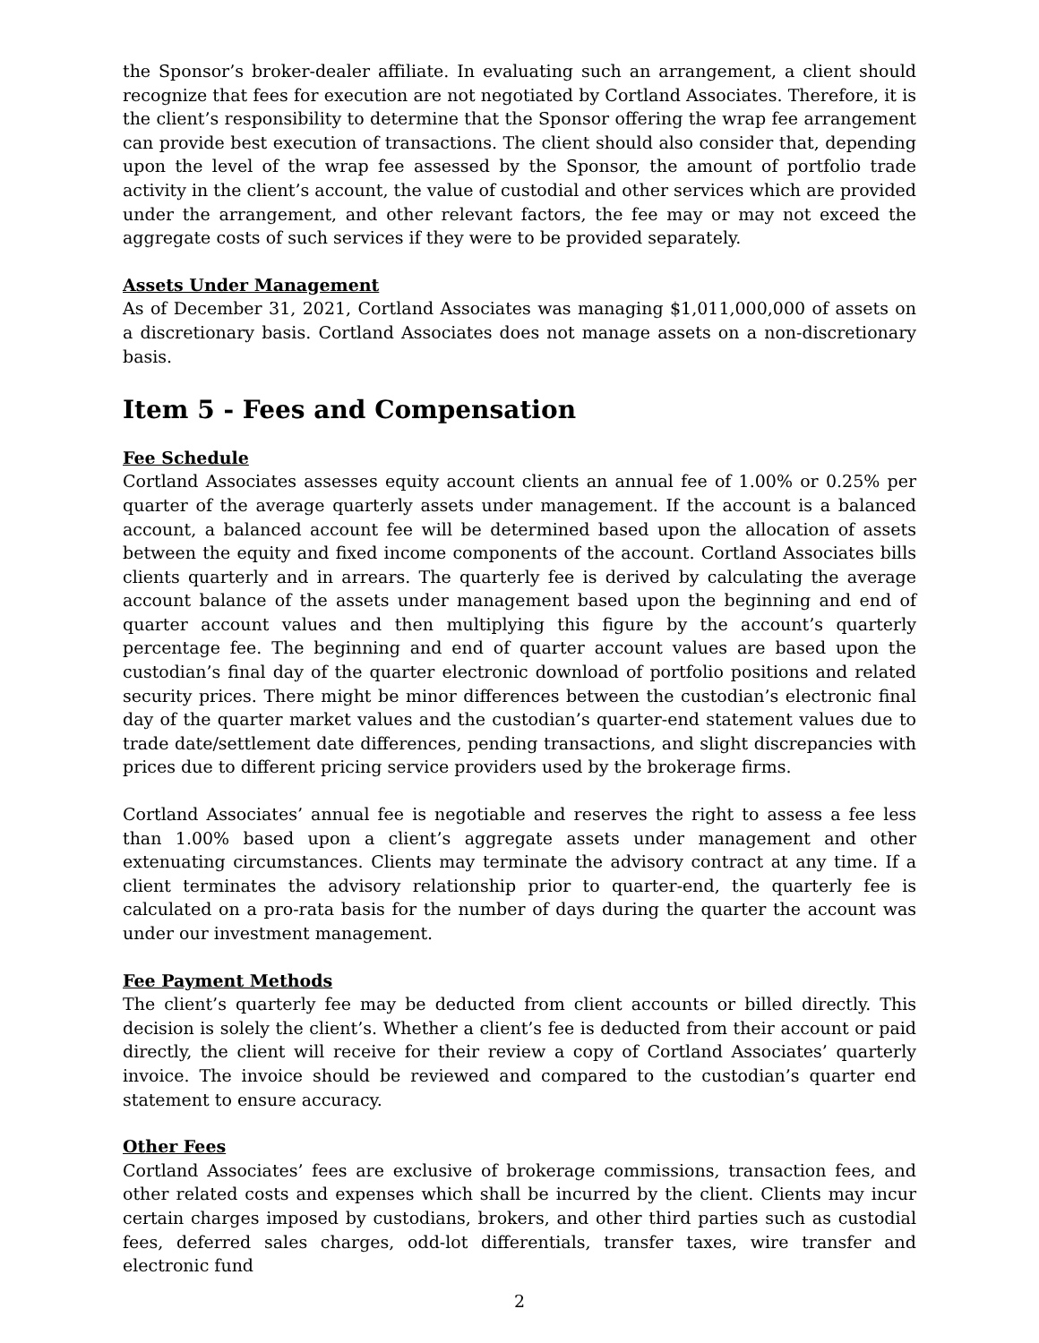the Sponsor’s broker-dealer affiliate. In evaluating such an arrangement, a client should recognize that fees for execution are not negotiated by Cortland Associates. Therefore, it is the client’s responsibility to determine that the Sponsor offering the wrap fee arrangement can provide best execution of transactions. The client should also consider that, depending upon the level of the wrap fee assessed by the Sponsor, the amount of portfolio trade activity in the client’s account, the value of custodial and other services which are provided under the arrangement, and other relevant factors, the fee may or may not exceed the aggregate costs of such services if they were to be provided separately.
Assets Under Management
As of December 31, 2021, Cortland Associates was managing $1,011,000,000 of assets on a discretionary basis. Cortland Associates does not manage assets on a non-discretionary basis.
Item 5 - Fees and Compensation
Fee Schedule
Cortland Associates assesses equity account clients an annual fee of 1.00% or 0.25% per quarter of the average quarterly assets under management. If the account is a balanced account, a balanced account fee will be determined based upon the allocation of assets between the equity and fixed income components of the account. Cortland Associates bills clients quarterly and in arrears. The quarterly fee is derived by calculating the average account balance of the assets under management based upon the beginning and end of quarter account values and then multiplying this figure by the account’s quarterly percentage fee. The beginning and end of quarter account values are based upon the custodian’s final day of the quarter electronic download of portfolio positions and related security prices. There might be minor differences between the custodian’s electronic final day of the quarter market values and the custodian’s quarter-end statement values due to trade date/settlement date differences, pending transactions, and slight discrepancies with prices due to different pricing service providers used by the brokerage firms.
Cortland Associates’ annual fee is negotiable and reserves the right to assess a fee less than 1.00% based upon a client’s aggregate assets under management and other extenuating circumstances. Clients may terminate the advisory contract at any time. If a client terminates the advisory relationship prior to quarter-end, the quarterly fee is calculated on a pro-rata basis for the number of days during the quarter the account was under our investment management.
Fee Payment Methods
The client’s quarterly fee may be deducted from client accounts or billed directly. This decision is solely the client’s. Whether a client’s fee is deducted from their account or paid directly, the client will receive for their review a copy of Cortland Associates’ quarterly invoice. The invoice should be reviewed and compared to the custodian’s quarter end statement to ensure accuracy.
Other Fees
Cortland Associates’ fees are exclusive of brokerage commissions, transaction fees, and other related costs and expenses which shall be incurred by the client. Clients may incur certain charges imposed by custodians, brokers, and other third parties such as custodial fees, deferred sales charges, odd-lot differentials, transfer taxes, wire transfer and electronic fund
2